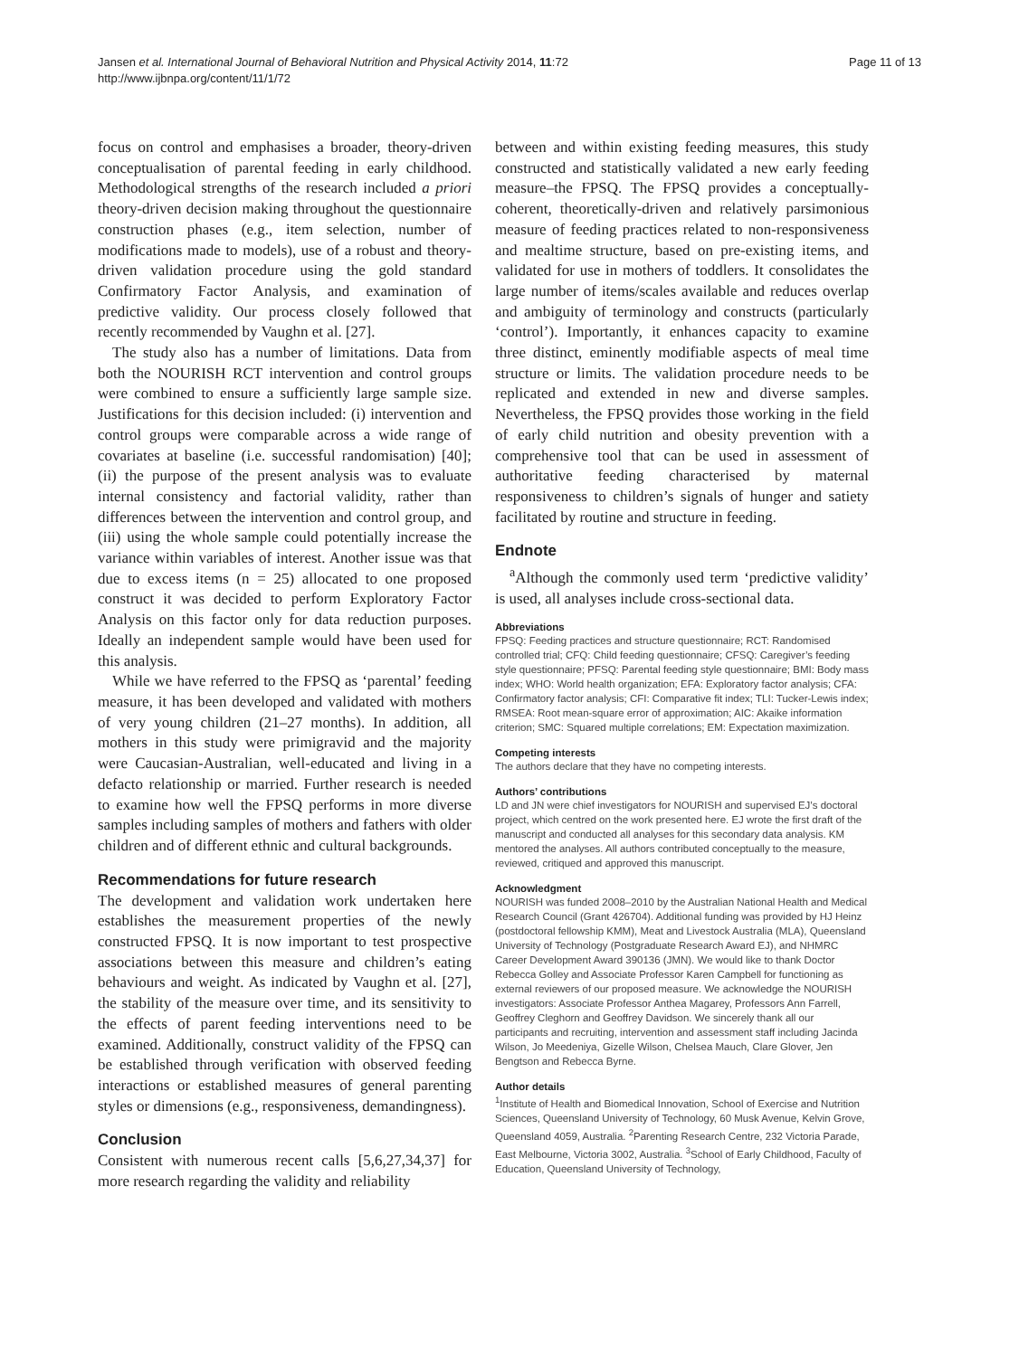Jansen et al. International Journal of Behavioral Nutrition and Physical Activity 2014, 11:72
http://www.ijbnpa.org/content/11/1/72
Page 11 of 13
focus on control and emphasises a broader, theory-driven conceptualisation of parental feeding in early childhood. Methodological strengths of the research included a priori theory-driven decision making throughout the questionnaire construction phases (e.g., item selection, number of modifications made to models), use of a robust and theory-driven validation procedure using the gold standard Confirmatory Factor Analysis, and examination of predictive validity. Our process closely followed that recently recommended by Vaughn et al. [27].
The study also has a number of limitations. Data from both the NOURISH RCT intervention and control groups were combined to ensure a sufficiently large sample size. Justifications for this decision included: (i) intervention and control groups were comparable across a wide range of covariates at baseline (i.e. successful randomisation) [40]; (ii) the purpose of the present analysis was to evaluate internal consistency and factorial validity, rather than differences between the intervention and control group, and (iii) using the whole sample could potentially increase the variance within variables of interest. Another issue was that due to excess items (n = 25) allocated to one proposed construct it was decided to perform Exploratory Factor Analysis on this factor only for data reduction purposes. Ideally an independent sample would have been used for this analysis.
While we have referred to the FPSQ as ‘parental’ feeding measure, it has been developed and validated with mothers of very young children (21–27 months). In addition, all mothers in this study were primigravid and the majority were Caucasian-Australian, well-educated and living in a defacto relationship or married. Further research is needed to examine how well the FPSQ performs in more diverse samples including samples of mothers and fathers with older children and of different ethnic and cultural backgrounds.
Recommendations for future research
The development and validation work undertaken here establishes the measurement properties of the newly constructed FPSQ. It is now important to test prospective associations between this measure and children’s eating behaviours and weight. As indicated by Vaughn et al. [27], the stability of the measure over time, and its sensitivity to the effects of parent feeding interventions need to be examined. Additionally, construct validity of the FPSQ can be established through verification with observed feeding interactions or established measures of general parenting styles or dimensions (e.g., responsiveness, demandingness).
Conclusion
Consistent with numerous recent calls [5,6,27,34,37] for more research regarding the validity and reliability
between and within existing feeding measures, this study constructed and statistically validated a new early feeding measure–the FPSQ. The FPSQ provides a conceptually-coherent, theoretically-driven and relatively parsimonious measure of feeding practices related to non-responsiveness and mealtime structure, based on pre-existing items, and validated for use in mothers of toddlers. It consolidates the large number of items/scales available and reduces overlap and ambiguity of terminology and constructs (particularly ‘control’). Importantly, it enhances capacity to examine three distinct, eminently modifiable aspects of meal time structure or limits. The validation procedure needs to be replicated and extended in new and diverse samples. Nevertheless, the FPSQ provides those working in the field of early child nutrition and obesity prevention with a comprehensive tool that can be used in assessment of authoritative feeding characterised by maternal responsiveness to children’s signals of hunger and satiety facilitated by routine and structure in feeding.
Endnote
<sup>a</sup> Although the commonly used term ‘predictive validity’ is used, all analyses include cross-sectional data.
Abbreviations
FPSQ: Feeding practices and structure questionnaire; RCT: Randomised controlled trial; CFQ: Child feeding questionnaire; CFSQ: Caregiver’s feeding style questionnaire; PFSQ: Parental feeding style questionnaire; BMI: Body mass index; WHO: World health organization; EFA: Exploratory factor analysis; CFA: Confirmatory factor analysis; CFI: Comparative fit index; TLI: Tucker-Lewis index; RMSEA: Root mean-square error of approximation; AIC: Akaike information criterion; SMC: Squared multiple correlations; EM: Expectation maximization.
Competing interests
The authors declare that they have no competing interests.
Authors’ contributions
LD and JN were chief investigators for NOURISH and supervised EJ’s doctoral project, which centred on the work presented here. EJ wrote the first draft of the manuscript and conducted all analyses for this secondary data analysis. KM mentored the analyses. All authors contributed conceptually to the measure, reviewed, critiqued and approved this manuscript.
Acknowledgment
NOURISH was funded 2008–2010 by the Australian National Health and Medical Research Council (Grant 426704). Additional funding was provided by HJ Heinz (postdoctoral fellowship KMM), Meat and Livestock Australia (MLA), Queensland University of Technology (Postgraduate Research Award EJ), and NHMRC Career Development Award 390136 (JMN). We would like to thank Doctor Rebecca Golley and Associate Professor Karen Campbell for functioning as external reviewers of our proposed measure. We acknowledge the NOURISH investigators: Associate Professor Anthea Magarey, Professors Ann Farrell, Geoffrey Cleghorn and Geoffrey Davidson. We sincerely thank all our participants and recruiting, intervention and assessment staff including Jacinda Wilson, Jo Meedeniya, Gizelle Wilson, Chelsea Mauch, Clare Glover, Jen Bengtson and Rebecca Byrne.
Author details
<sup>1</sup> Institute of Health and Biomedical Innovation, School of Exercise and Nutrition Sciences, Queensland University of Technology, 60 Musk Avenue, Kelvin Grove, Queensland 4059, Australia. <sup>2</sup>Parenting Research Centre, 232 Victoria Parade, East Melbourne, Victoria 3002, Australia. <sup>3</sup>School of Early Childhood, Faculty of Education, Queensland University of Technology,